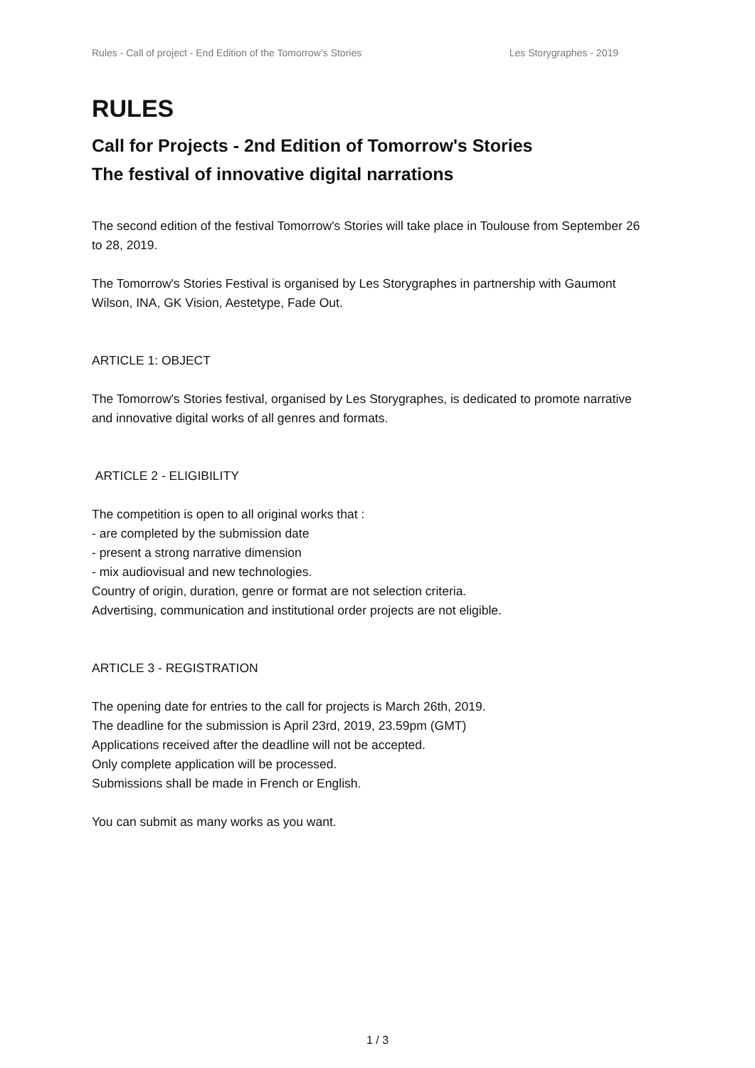Rules - Call of project - End Edition of the Tomorrow’s Stories Les Storygraphes - 2019
RULES
Call for Projects - 2nd Edition of Tomorrow's Stories
The festival of innovative digital narrations
The second edition of the festival Tomorrow's Stories will take place in Toulouse from September 26 to 28, 2019.
The Tomorrow's Stories Festival is organised by Les Storygraphes in partnership with Gaumont Wilson, INA, GK Vision, Aestetype, Fade Out.
ARTICLE 1: OBJECT
The Tomorrow's Stories festival, organised by Les Storygraphes, is dedicated to promote narrative and innovative digital works of all genres and formats.
ARTICLE 2 - ELIGIBILITY
The competition is open to all original works that :
- are completed by the submission date
- present a strong narrative dimension
- mix audiovisual and new technologies.
Country of origin, duration, genre or format are not selection criteria.
Advertising, communication and institutional order projects are not eligible.
ARTICLE 3 - REGISTRATION
The opening date for entries to the call for projects is March 26th, 2019.
The deadline for the submission is April 23rd, 2019, 23.59pm (GMT)
Applications received after the deadline will not be accepted.
Only complete application will be processed.
Submissions shall be made in French or English.
You can submit as many works as you want.
1 / 3